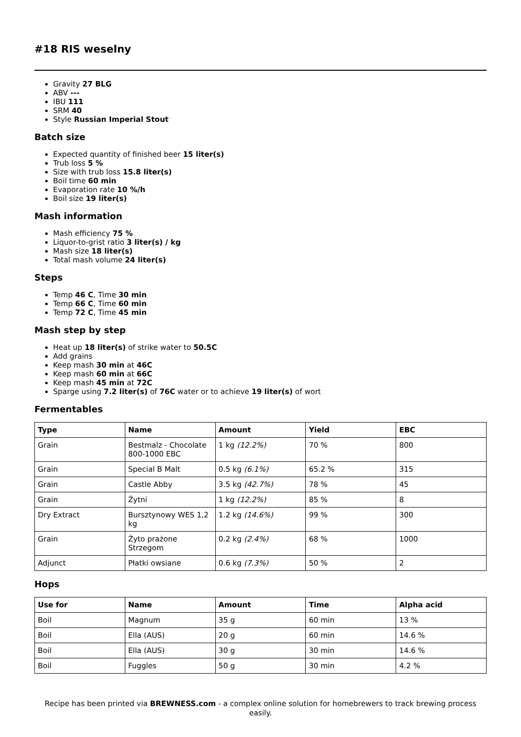#18 RIS weselny
Gravity 27 BLG
ABV ---
IBU 111
SRM 40
Style Russian Imperial Stout
Batch size
Expected quantity of finished beer 15 liter(s)
Trub loss 5 %
Size with trub loss 15.8 liter(s)
Boil time 60 min
Evaporation rate 10 %/h
Boil size 19 liter(s)
Mash information
Mash efficiency 75 %
Liquor-to-grist ratio 3 liter(s) / kg
Mash size 18 liter(s)
Total mash volume 24 liter(s)
Steps
Temp 46 C, Time 30 min
Temp 66 C, Time 60 min
Temp 72 C, Time 45 min
Mash step by step
Heat up 18 liter(s) of strike water to 50.5C
Add grains
Keep mash 30 min at 46C
Keep mash 60 min at 66C
Keep mash 45 min at 72C
Sparge using 7.2 liter(s) of 76C water or to achieve 19 liter(s) of wort
Fermentables
| Type | Name | Amount | Yield | EBC |
| --- | --- | --- | --- | --- |
| Grain | Bestmalz - Chocolate 800-1000 EBC | 1 kg (12.2%) | 70 % | 800 |
| Grain | Special B Malt | 0.5 kg (6.1%) | 65.2 % | 315 |
| Grain | Castle Abby | 3.5 kg (42.7%) | 78 % | 45 |
| Grain | Żytni | 1 kg (12.2%) | 85 % | 8 |
| Dry Extract | Bursztynowy WES 1,2 kg | 1.2 kg (14.6%) | 99 % | 300 |
| Grain | Żyto prażone Strzegom | 0.2 kg (2.4%) | 68 % | 1000 |
| Adjunct | Płatki owsiane | 0.6 kg (7.3%) | 50 % | 2 |
Hops
| Use for | Name | Amount | Time | Alpha acid |
| --- | --- | --- | --- | --- |
| Boil | Magnum | 35 g | 60 min | 13 % |
| Boil | Ella (AUS) | 20 g | 60 min | 14.6 % |
| Boil | Ella (AUS) | 30 g | 30 min | 14.6 % |
| Boil | Fuggles | 50 g | 30 min | 4.2 % |
Recipe has been printed via BREWNESS.com - a complex online solution for homebrewers to track brewing process easily.